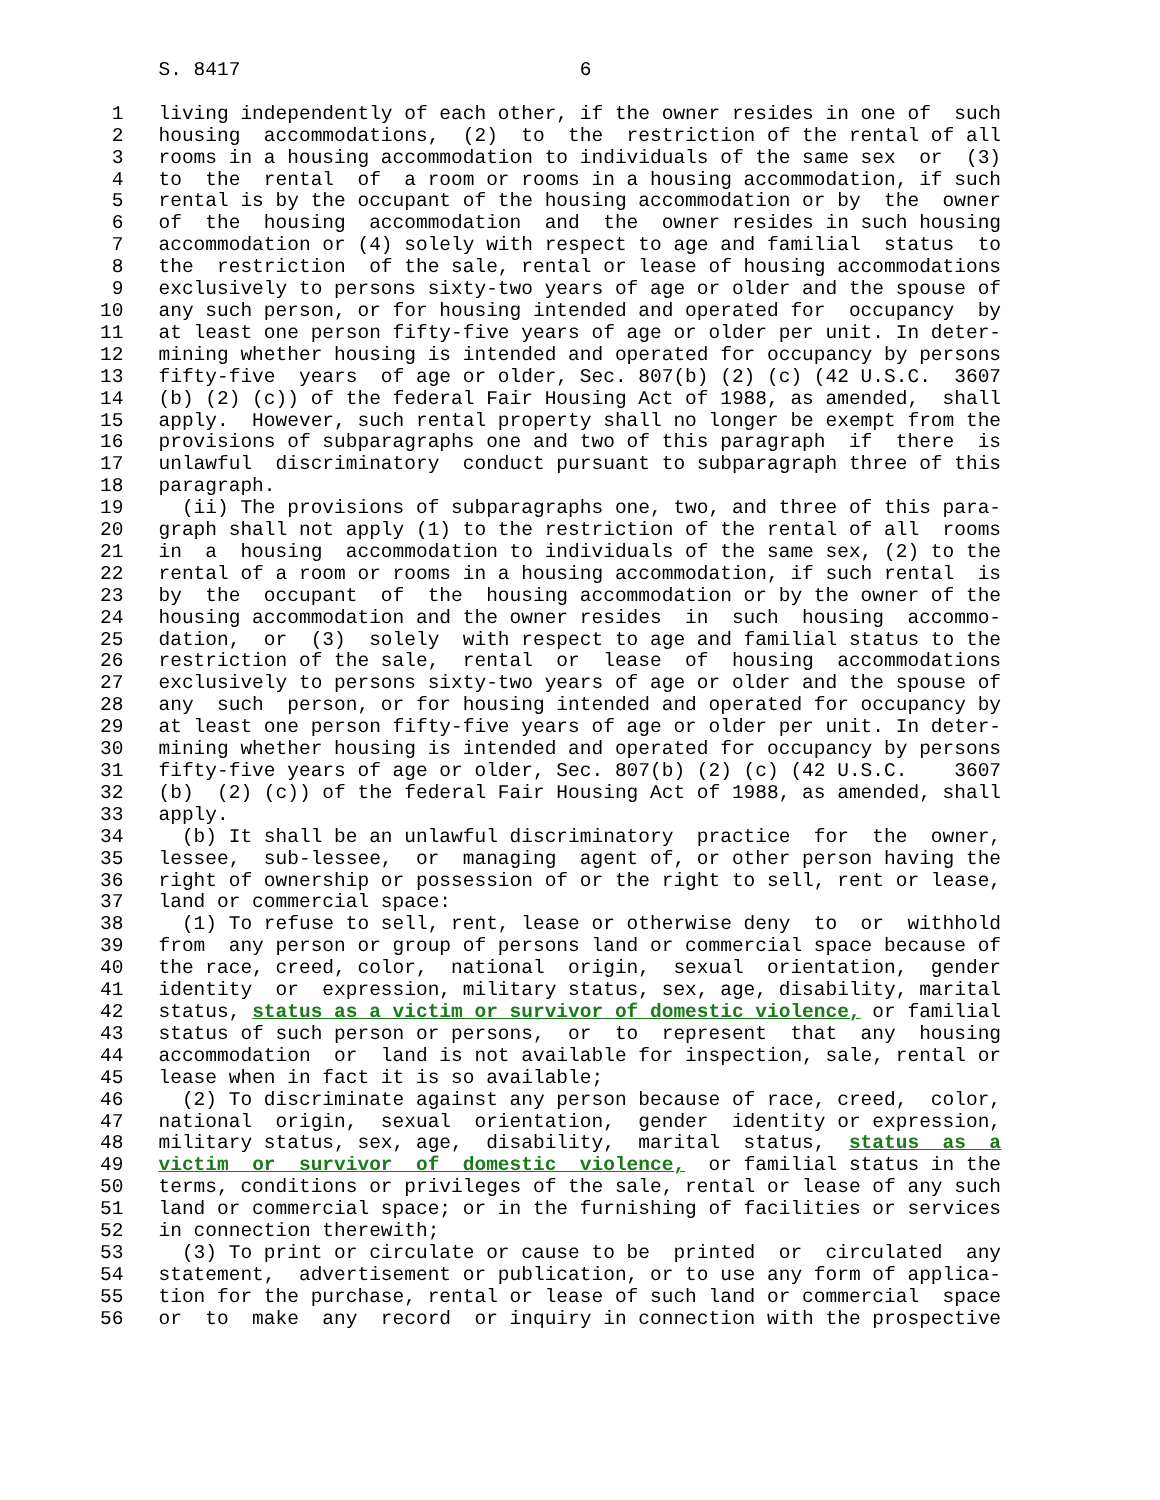S. 8417                             6

 1   living independently of each other, if the owner resides in one of  such
 2   housing  accommodations,  (2)  to  the  restriction of the rental of all
 3   rooms in a housing accommodation to individuals of the same sex  or  (3)
 4   to  the  rental  of  a room or rooms in a housing accommodation, if such
 5   rental is by the occupant of the housing accommodation or by  the  owner
 6   of  the  housing  accommodation  and  the  owner resides in such housing
 7   accommodation or (4) solely with respect to age and familial  status  to
 8   the  restriction  of the sale, rental or lease of housing accommodations
 9   exclusively to persons sixty-two years of age or older and the spouse of
10   any such person, or for housing intended and operated for  occupancy  by
11   at least one person fifty-five years of age or older per unit. In deter-
12   mining whether housing is intended and operated for occupancy by persons
13   fifty-five  years  of age or older, Sec. 807(b) (2) (c) (42 U.S.C.  3607
14   (b) (2) (c)) of the federal Fair Housing Act of 1988, as amended,  shall
15   apply.  However, such rental property shall no longer be exempt from the
16   provisions of subparagraphs one and two of this paragraph  if  there  is
17   unlawful  discriminatory  conduct pursuant to subparagraph three of this
18   paragraph.
19     (ii) The provisions of subparagraphs one, two, and three of this para-
20   graph shall not apply (1) to the restriction of the rental of all  rooms
21   in  a  housing  accommodation to individuals of the same sex, (2) to the
22   rental of a room or rooms in a housing accommodation, if such rental  is
23   by  the  occupant  of  the  housing accommodation or by the owner of the
24   housing accommodation and the owner resides  in  such  housing  accommo-
25   dation,  or  (3)  solely  with respect to age and familial status to the
26   restriction of the sale,  rental  or  lease  of  housing  accommodations
27   exclusively to persons sixty-two years of age or older and the spouse of
28   any  such  person, or for housing intended and operated for occupancy by
29   at least one person fifty-five years of age or older per unit. In deter-
30   mining whether housing is intended and operated for occupancy by persons
31   fifty-five years of age or older, Sec. 807(b) (2) (c) (42 U.S.C.    3607
32   (b)  (2) (c)) of the federal Fair Housing Act of 1988, as amended, shall
33   apply.
34     (b) It shall be an unlawful discriminatory  practice  for  the  owner,
35   lessee,  sub-lessee,  or  managing  agent of, or other person having the
36   right of ownership or possession of or the right to sell, rent or lease,
37   land or commercial space:
38     (1) To refuse to sell, rent, lease or otherwise deny  to  or  withhold
39   from  any person or group of persons land or commercial space because of
40   the race, creed, color,  national  origin,  sexual  orientation,  gender
41   identity  or  expression, military status, sex, age, disability, marital
42   status, status as a victim or survivor of domestic violence, or familial
43   status of such person or persons,  or  to  represent  that  any  housing
44   accommodation  or  land is not available for inspection, sale, rental or
45   lease when in fact it is so available;
46     (2) To discriminate against any person because of race, creed,  color,
47   national  origin,  sexual  orientation,  gender  identity or expression,
48   military status, sex, age,  disability,  marital  status,  status  as  a
49   victim  or  survivor  of  domestic  violence,  or familial status in the
50   terms, conditions or privileges of the sale, rental or lease of any such
51   land or commercial space; or in the furnishing of facilities or services
52   in connection therewith;
53     (3) To print or circulate or cause to be  printed  or  circulated  any
54   statement,  advertisement or publication, or to use any form of applica-
55   tion for the purchase, rental or lease of such land or commercial  space
56   or  to  make  any  record  or inquiry in connection with the prospective